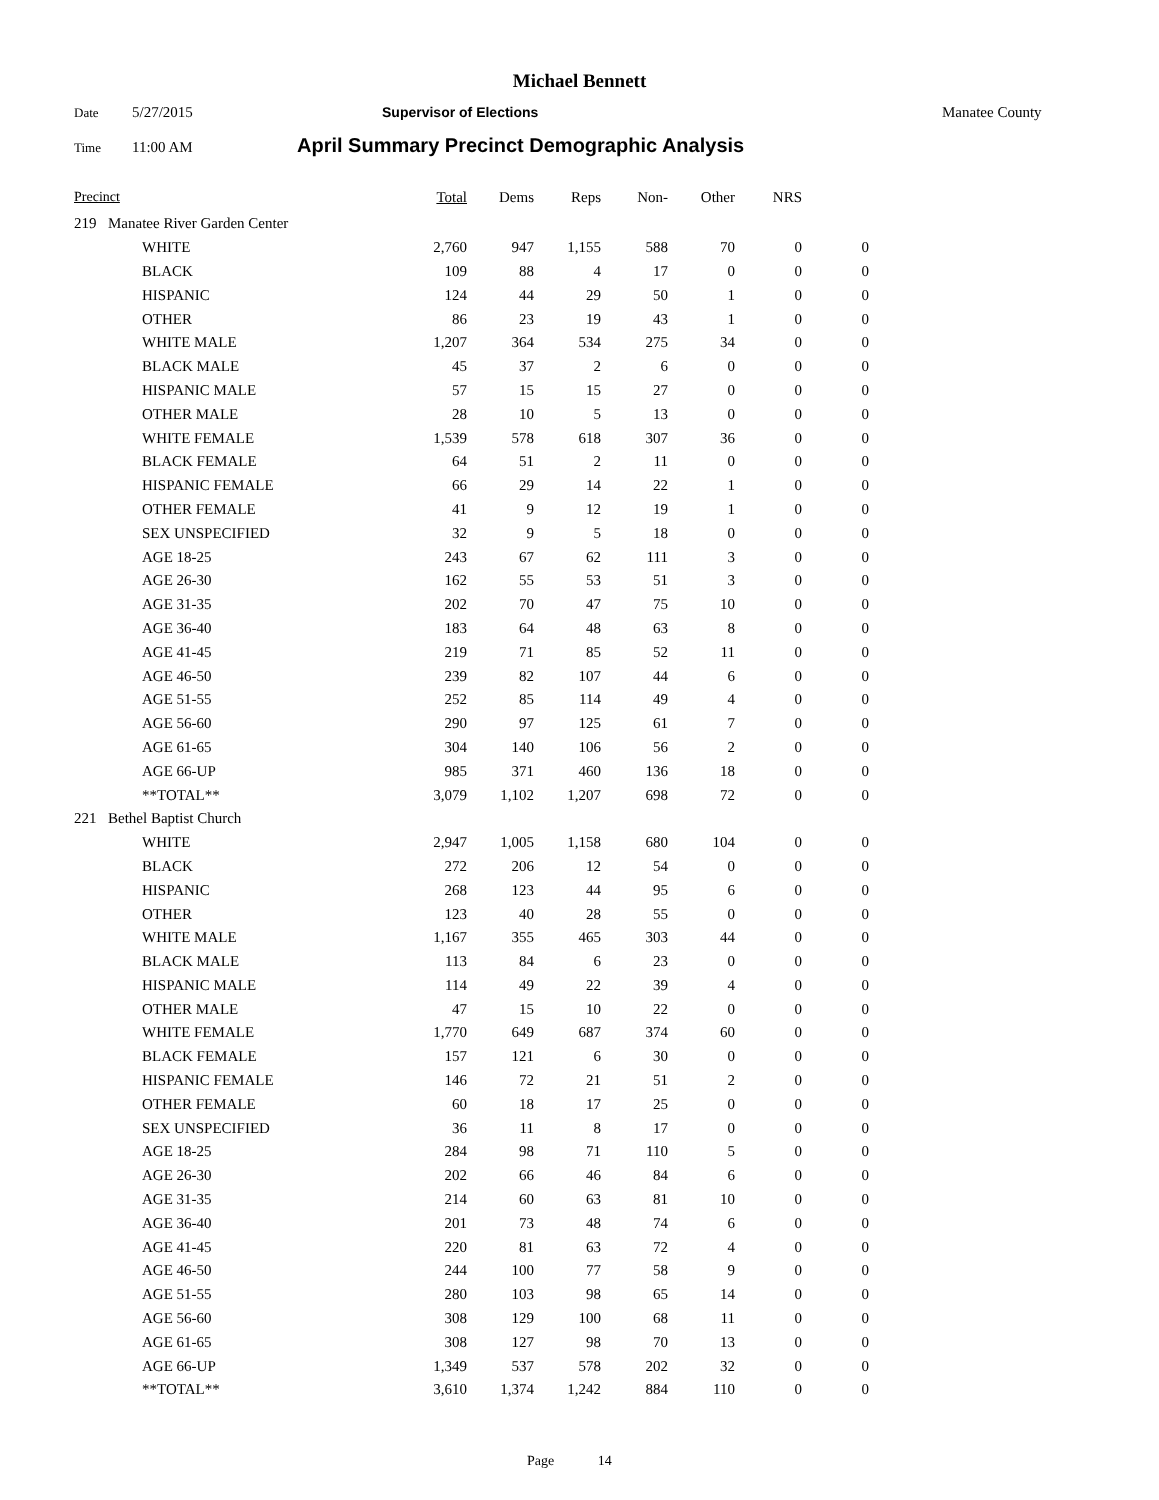Michael Bennett
Date 5/27/2015 Supervisor of Elections Manatee County
Time 11:00 AM April Summary Precinct Demographic Analysis
| Precinct | | | Total | Dems | Reps | Non- | Other | NRS | |
| --- | --- | --- | --- | --- | --- | --- | --- | --- | --- |
| 219 | Manatee River Garden Center | | | | | | | | |
| | | WHITE | 2,760 | 947 | 1,155 | 588 | 70 | 0 | 0 |
| | | BLACK | 109 | 88 | 4 | 17 | 0 | 0 | 0 |
| | | HISPANIC | 124 | 44 | 29 | 50 | 1 | 0 | 0 |
| | | OTHER | 86 | 23 | 19 | 43 | 1 | 0 | 0 |
| | | WHITE MALE | 1,207 | 364 | 534 | 275 | 34 | 0 | 0 |
| | | BLACK MALE | 45 | 37 | 2 | 6 | 0 | 0 | 0 |
| | | HISPANIC MALE | 57 | 15 | 15 | 27 | 0 | 0 | 0 |
| | | OTHER MALE | 28 | 10 | 5 | 13 | 0 | 0 | 0 |
| | | WHITE FEMALE | 1,539 | 578 | 618 | 307 | 36 | 0 | 0 |
| | | BLACK FEMALE | 64 | 51 | 2 | 11 | 0 | 0 | 0 |
| | | HISPANIC FEMALE | 66 | 29 | 14 | 22 | 1 | 0 | 0 |
| | | OTHER FEMALE | 41 | 9 | 12 | 19 | 1 | 0 | 0 |
| | | SEX UNSPECIFIED | 32 | 9 | 5 | 18 | 0 | 0 | 0 |
| | | AGE 18-25 | 243 | 67 | 62 | 111 | 3 | 0 | 0 |
| | | AGE 26-30 | 162 | 55 | 53 | 51 | 3 | 0 | 0 |
| | | AGE 31-35 | 202 | 70 | 47 | 75 | 10 | 0 | 0 |
| | | AGE 36-40 | 183 | 64 | 48 | 63 | 8 | 0 | 0 |
| | | AGE 41-45 | 219 | 71 | 85 | 52 | 11 | 0 | 0 |
| | | AGE 46-50 | 239 | 82 | 107 | 44 | 6 | 0 | 0 |
| | | AGE 51-55 | 252 | 85 | 114 | 49 | 4 | 0 | 0 |
| | | AGE 56-60 | 290 | 97 | 125 | 61 | 7 | 0 | 0 |
| | | AGE 61-65 | 304 | 140 | 106 | 56 | 2 | 0 | 0 |
| | | AGE 66-UP | 985 | 371 | 460 | 136 | 18 | 0 | 0 |
| | | **TOTAL** | 3,079 | 1,102 | 1,207 | 698 | 72 | 0 | 0 |
| 221 | Bethel Baptist Church | | | | | | | | |
| | | WHITE | 2,947 | 1,005 | 1,158 | 680 | 104 | 0 | 0 |
| | | BLACK | 272 | 206 | 12 | 54 | 0 | 0 | 0 |
| | | HISPANIC | 268 | 123 | 44 | 95 | 6 | 0 | 0 |
| | | OTHER | 123 | 40 | 28 | 55 | 0 | 0 | 0 |
| | | WHITE MALE | 1,167 | 355 | 465 | 303 | 44 | 0 | 0 |
| | | BLACK MALE | 113 | 84 | 6 | 23 | 0 | 0 | 0 |
| | | HISPANIC MALE | 114 | 49 | 22 | 39 | 4 | 0 | 0 |
| | | OTHER MALE | 47 | 15 | 10 | 22 | 0 | 0 | 0 |
| | | WHITE FEMALE | 1,770 | 649 | 687 | 374 | 60 | 0 | 0 |
| | | BLACK FEMALE | 157 | 121 | 6 | 30 | 0 | 0 | 0 |
| | | HISPANIC FEMALE | 146 | 72 | 21 | 51 | 2 | 0 | 0 |
| | | OTHER FEMALE | 60 | 18 | 17 | 25 | 0 | 0 | 0 |
| | | SEX UNSPECIFIED | 36 | 11 | 8 | 17 | 0 | 0 | 0 |
| | | AGE 18-25 | 284 | 98 | 71 | 110 | 5 | 0 | 0 |
| | | AGE 26-30 | 202 | 66 | 46 | 84 | 6 | 0 | 0 |
| | | AGE 31-35 | 214 | 60 | 63 | 81 | 10 | 0 | 0 |
| | | AGE 36-40 | 201 | 73 | 48 | 74 | 6 | 0 | 0 |
| | | AGE 41-45 | 220 | 81 | 63 | 72 | 4 | 0 | 0 |
| | | AGE 46-50 | 244 | 100 | 77 | 58 | 9 | 0 | 0 |
| | | AGE 51-55 | 280 | 103 | 98 | 65 | 14 | 0 | 0 |
| | | AGE 56-60 | 308 | 129 | 100 | 68 | 11 | 0 | 0 |
| | | AGE 61-65 | 308 | 127 | 98 | 70 | 13 | 0 | 0 |
| | | AGE 66-UP | 1,349 | 537 | 578 | 202 | 32 | 0 | 0 |
| | | **TOTAL** | 3,610 | 1,374 | 1,242 | 884 | 110 | 0 | 0 |
Page 14